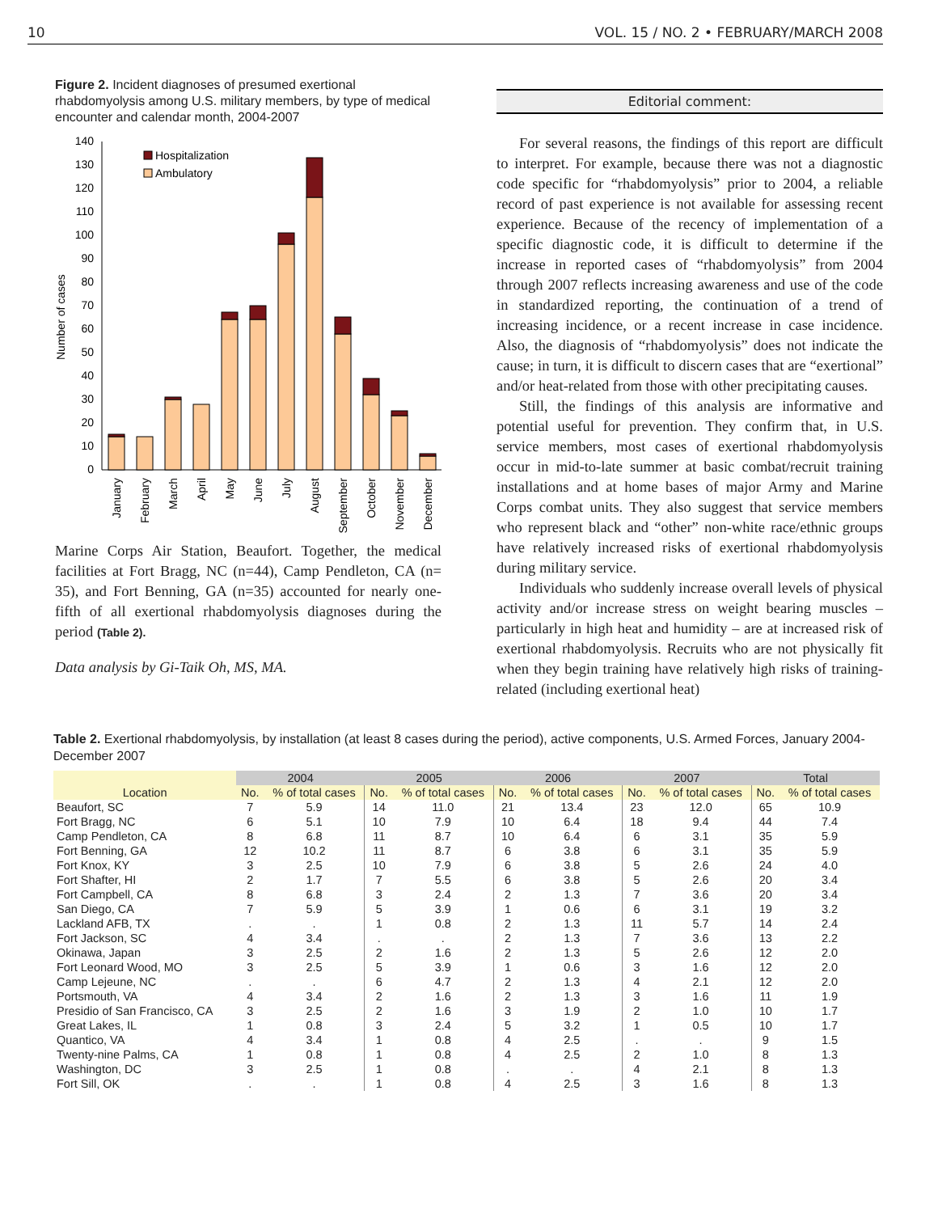10 VOL. 15 / NO. 2 • FEBRUARY/MARCH 2008
Figure 2. Incident diagnoses of presumed exertional rhabdomyolysis among U.S. military members, by type of medical encounter and calendar month, 2004-2007
Number of cases
0
10
20
30
40
50
60
70
80
90
100
110
120
130
140
Hospitalization
Ambulatory
January
February
March
April
May
June
July
August
September
October
November
December
Marine Corps Air Station, Beaufort. Together, the medical facilities at Fort Bragg, NC (n=44), Camp Pendleton, CA (n= 35), and Fort Benning, GA (n=35) accounted for nearly one-fifth of all exertional rhabdomyolysis diagnoses during the period (Table 2).
Data analysis by Gi-Taik Oh, MS, MA.
Editorial comment:
For several reasons, the findings of this report are difficult to interpret. For example, because there was not a diagnostic code specific for “rhabdomyolysis” prior to 2004, a reliable record of past experience is not available for assessing recent experience. Because of the recency of implementation of a specific diagnostic code, it is difficult to determine if the increase in reported cases of “rhabdomyolysis” from 2004 through 2007 reflects increasing awareness and use of the code in standardized reporting, the continuation of a trend of increasing incidence, or a recent increase in case incidence. Also, the diagnosis of “rhabdomyolysis” does not indicate the cause; in turn, it is difficult to discern cases that are “exertional” and/or heat-related from those with other precipitating causes.
Still, the findings of this analysis are informative and potential useful for prevention. They confirm that, in U.S. service members, most cases of exertional rhabdomyolysis occur in mid-to-late summer at basic combat/recruit training installations and at home bases of major Army and Marine Corps combat units. They also suggest that service members who represent black and “other” non-white race/ethnic groups have relatively increased risks of exertional rhabdomyolysis during military service.
Individuals who suddenly increase overall levels of physical activity and/or increase stress on weight bearing muscles – particularly in high heat and humidity – are at increased risk of exertional rhabdomyolysis. Recruits who are not physically fit when they begin training have relatively high risks of training-related (including exertional heat)
Table 2. Exertional rhabdomyolysis, by installation (at least 8 cases during the period), active components, U.S. Armed Forces, January 2004-December 2007
| | 2004 | | 2005 | | 2006 | | 2007 | | Total | |
| --- | --- | --- | --- | --- | --- | --- | --- | --- | --- | --- |
| Location | No. | % of total cases | No. | % of total cases | No. | % of total cases | No. | % of total cases | No. | % of total cases |
| Beaufort, SC | 7 | 5.9 | 14 | 11.0 | 21 | 13.4 | 23 | 12.0 | 65 | 10.9 |
| Fort Bragg, NC | 6 | 5.1 | 10 | 7.9 | 10 | 6.4 | 18 | 9.4 | 44 | 7.4 |
| Camp Pendleton, CA | 8 | 6.8 | 11 | 8.7 | 10 | 6.4 | 6 | 3.1 | 35 | 5.9 |
| Fort Benning, GA | 12 | 10.2 | 11 | 8.7 | 6 | 3.8 | 6 | 3.1 | 35 | 5.9 |
| Fort Knox, KY | 3 | 2.5 | 10 | 7.9 | 6 | 3.8 | 5 | 2.6 | 24 | 4.0 |
| Fort Shafter, HI | 2 | 1.7 | 7 | 5.5 | 6 | 3.8 | 5 | 2.6 | 20 | 3.4 |
| Fort Campbell, CA | 8 | 6.8 | 3 | 2.4 | 2 | 1.3 | 7 | 3.6 | 20 | 3.4 |
| San Diego, CA | 7 | 5.9 | 5 | 3.9 | 1 | 0.6 | 6 | 3.1 | 19 | 3.2 |
| Lackland AFB, TX | . | . | 1 | 0.8 | 2 | 1.3 | 11 | 5.7 | 14 | 2.4 |
| Fort Jackson, SC | 4 | 3.4 | . | . | 2 | 1.3 | 7 | 3.6 | 13 | 2.2 |
| Okinawa, Japan | 3 | 2.5 | 2 | 1.6 | 2 | 1.3 | 5 | 2.6 | 12 | 2.0 |
| Fort Leonard Wood, MO | 3 | 2.5 | 5 | 3.9 | 1 | 0.6 | 3 | 1.6 | 12 | 2.0 |
| Camp Lejeune, NC | . | . | 6 | 4.7 | 2 | 1.3 | 4 | 2.1 | 12 | 2.0 |
| Portsmouth, VA | 4 | 3.4 | 2 | 1.6 | 2 | 1.3 | 3 | 1.6 | 11 | 1.9 |
| Presidio of San Francisco, CA | 3 | 2.5 | 2 | 1.6 | 3 | 1.9 | 2 | 1.0 | 10 | 1.7 |
| Great Lakes, IL | 1 | 0.8 | 3 | 2.4 | 5 | 3.2 | 1 | 0.5 | 10 | 1.7 |
| Quantico, VA | 4 | 3.4 | 1 | 0.8 | 4 | 2.5 | . | . | 9 | 1.5 |
| Twenty-nine Palms, CA | 1 | 0.8 | 1 | 0.8 | 4 | 2.5 | 2 | 1.0 | 8 | 1.3 |
| Washington, DC | 3 | 2.5 | 1 | 0.8 | . | . | 4 | 2.1 | 8 | 1.3 |
| Fort Sill, OK | . | . | 1 | 0.8 | 4 | 2.5 | 3 | 1.6 | 8 | 1.3 |